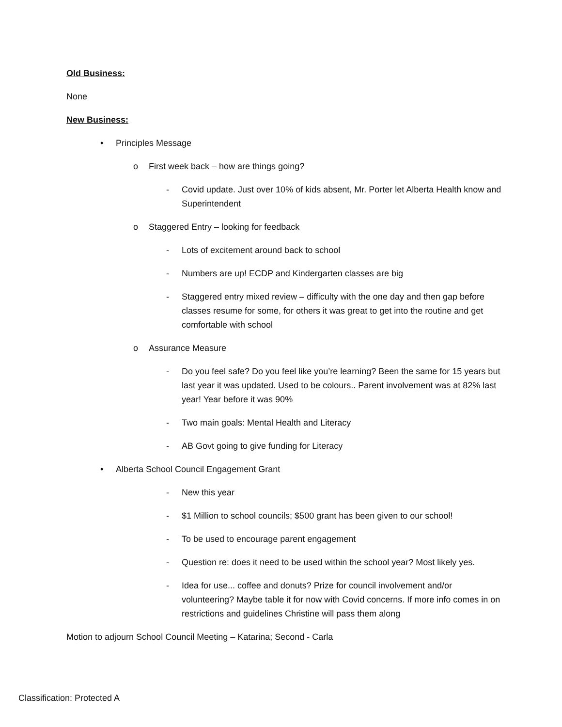Old Business:
None
New Business:
• Principles Message
o First week back – how are things going?
- Covid update. Just over 10% of kids absent, Mr. Porter let Alberta Health know and Superintendent
o Staggered Entry – looking for feedback
- Lots of excitement around back to school
- Numbers are up! ECDP and Kindergarten classes are big
- Staggered entry mixed review – difficulty with the one day and then gap before classes resume for some, for others it was great to get into the routine and get comfortable with school
o Assurance Measure
- Do you feel safe? Do you feel like you’re learning? Been the same for 15 years but last year it was updated. Used to be colours.. Parent involvement was at 82% last year! Year before it was 90%
- Two main goals: Mental Health and Literacy
- AB Govt going to give funding for Literacy
• Alberta School Council Engagement Grant
- New this year
- $1 Million to school councils; $500 grant has been given to our school!
- To be used to encourage parent engagement
- Question re: does it need to be used within the school year? Most likely yes.
- Idea for use... coffee and donuts? Prize for council involvement and/or volunteering? Maybe table it for now with Covid concerns. If more info comes in on restrictions and guidelines Christine will pass them along
Motion to adjourn School Council Meeting – Katarina; Second - Carla
Classification: Protected A